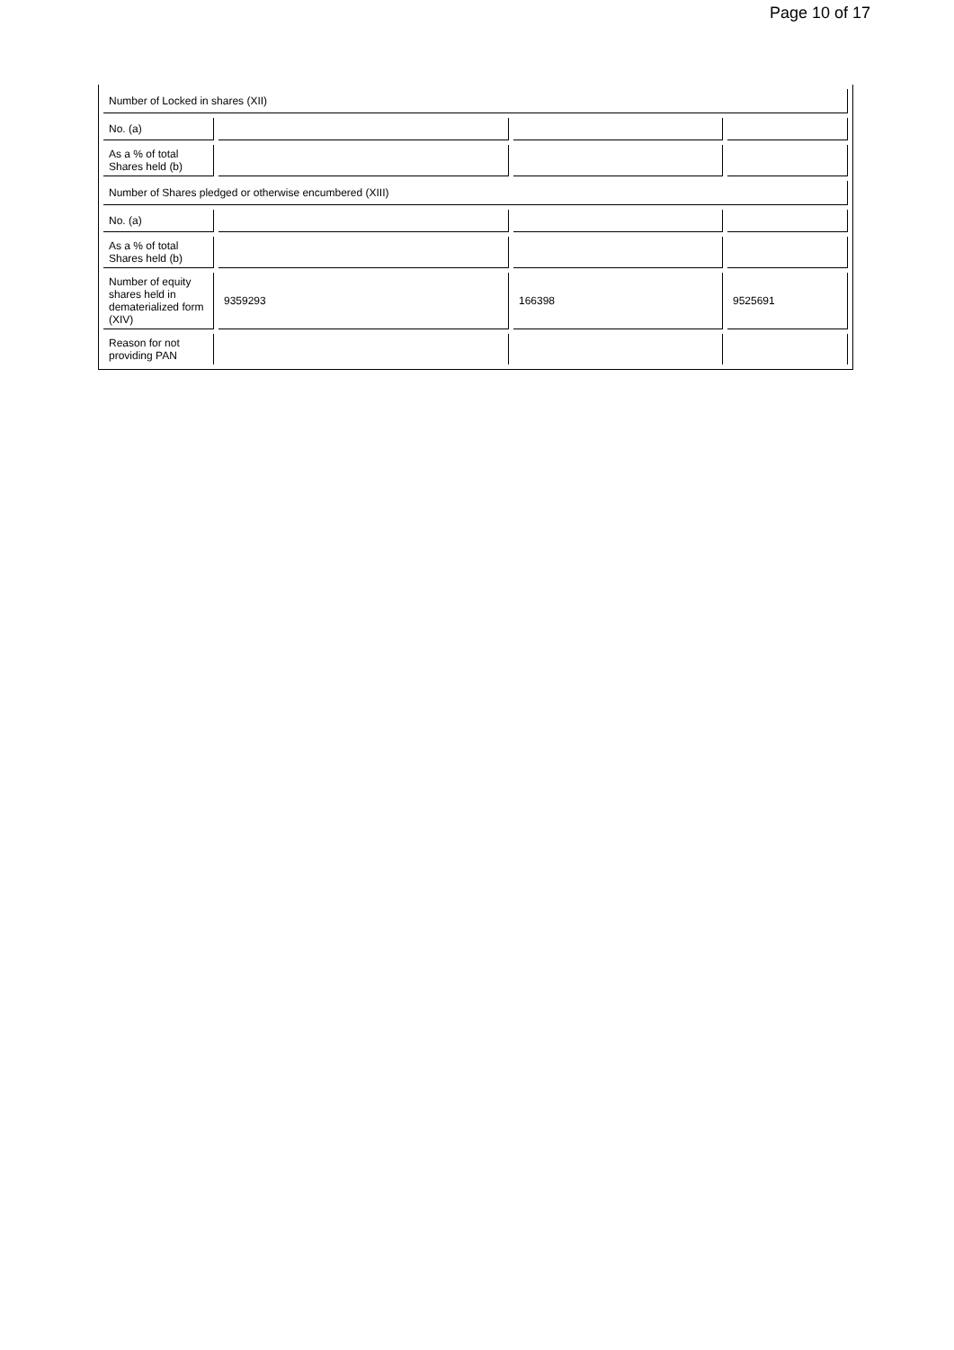Page 10 of 17
| Number of Locked in shares (XII) | | | |
| No. (a) | | | |
| As a % of total Shares held (b) | | | |
| Number of Shares pledged or otherwise encumbered (XIII) | | | |
| No. (a) | | | |
| As a % of total Shares held (b) | | | |
| Number of equity shares held in dematerialized form (XIV) | 9359293 | 166398 | 9525691 |
| Reason for not providing PAN | | | |